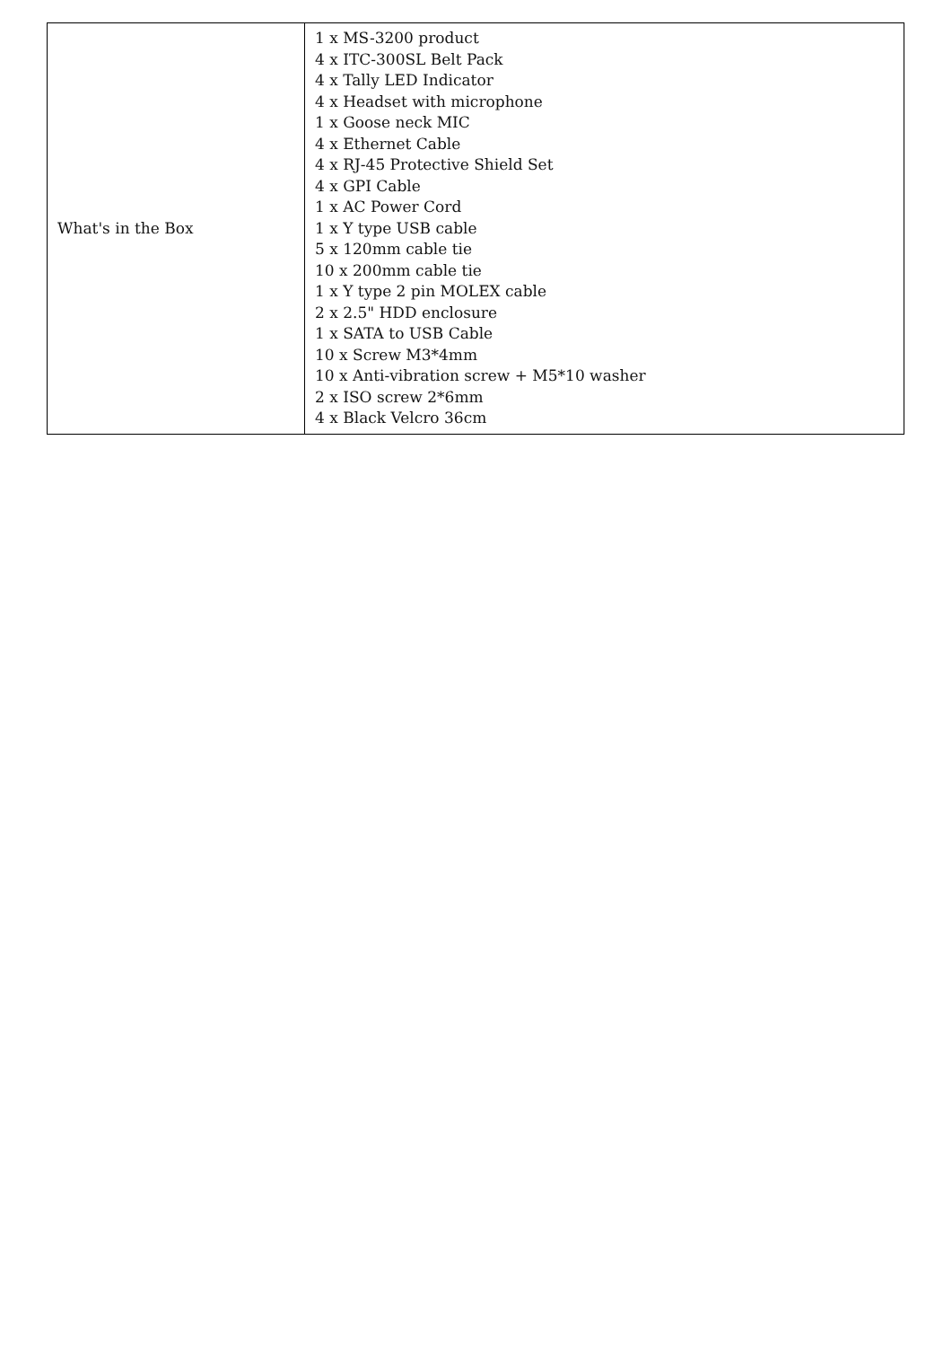| What's in the Box | 1 x MS-3200 product 4 x ITC-300SL Belt Pack 4 x Tally LED Indicator 4 x Headset with microphone 1 x Goose neck MIC 4 x Ethernet Cable 4 x RJ-45 Protective Shield Set 4 x GPI Cable 1 x AC Power Cord 1 x Y type USB cable 5 x 120mm cable tie 10 x 200mm cable tie 1 x Y type 2 pin MOLEX cable 2 x 2.5" HDD enclosure 1 x SATA to USB Cable 10 x Screw M3*4mm 10 x Anti-vibration screw + M5*10 washer 2 x ISO screw 2*6mm 4 x Black Velcro 36cm |